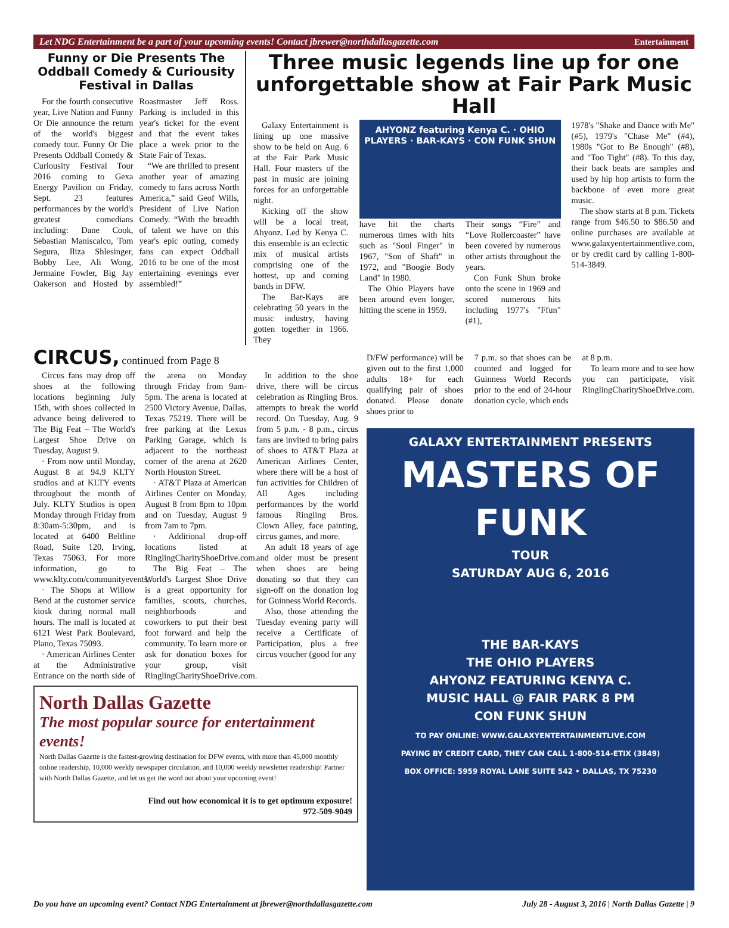Let NDG Entertainment be a part of your upcoming events! Contact jbrewer@northdallasgazette.com Entertainment
Funny or Die Presents The Oddball Comedy & Curiousity Festival in Dallas
For the fourth consecutive year, Live Nation and Funny Or Die announce the return of the world's biggest comedy tour. Funny Or Die Presents Oddball Comedy & Curiousity Festival Tour 2016 coming to Gexa Energy Pavilion on Friday, Sept. 23 features performances by the world's greatest comedians including: Dane Cook, Sebastian Maniscalco, Tom Segura, Iliza Shlesinger, Bobby Lee, Ali Wong, Jermaine Fowler, Big Jay Oakerson and Hosted by Roastmaster Jeff Ross. Parking is included in this year's ticket for the event and that the event takes place a week prior to the State Fair of Texas.
“We are thrilled to present another year of amazing comedy to fans across North America,” said Geof Wills, President of Live Nation Comedy. “With the breadth of talent we have on this year's epic outing, comedy fans can expect Oddball 2016 to be one of the most entertaining evenings ever assembled!”
Three music legends line up for one unforgettable show at Fair Park Music Hall
Galaxy Entertainment is lining up one massive show to be held on Aug. 6 at the Fair Park Music Hall. Four masters of the past in music are joining forces for an unforgettable night.
Kicking off the show will be a local treat, Ahyonz. Led by Kenya C. this ensemble is an eclectic mix of musical artists comprising one of the hottest, up and coming bands in DFW.
The Bar-Kays are celebrating 50 years in the music industry, having gotten together in 1966. They
AHYONZ featuring Kenya C. · OHIO PLAYERS · BAR-KAYS · CON FUNK SHUN
have hit the charts numerous times with hits such as "Soul Finger" in 1967, "Son of Shaft" in 1972, and "Boogie Body Land" in 1980.
The Ohio Players have been around even longer, hitting the scene in 1959.
Their songs “Fire” and “Love Rollercoaster” have been covered by numerous other artists throughout the years.
Con Funk Shun broke onto the scene in 1969 and scored numerous hits including 1977's "Ffun" (#1),
1978's "Shake and Dance with Me" (#5), 1979's "Chase Me" (#4), 1980s "Got to Be Enough" (#8), and "Too Tight" (#8). To this day, their back beats are samples and used by hip hop artists to form the backbone of even more great music.
The show starts at 8 p.m. Tickets range from $46.50 to $86.50 and online purchases are available at www.galaxyentertainmentlive.com, or by credit card by calling 1-800-514-3849.
CIRCUS, continued from Page 8
Circus fans may drop off shoes at the following locations beginning July 15th, with shoes collected in advance being delivered to The Big Feat – The World's Largest Shoe Drive on Tuesday, August 9.
· From now until Monday, August 8 at 94.9 KLTY studios and at KLTY events throughout the month of July. KLTY Studios is open Monday through Friday from 8:30am-5:30pm, and is located at 6400 Beltline Road, Suite 120, Irving, Texas 75063. For more information, go to www.klty.com/communityevents.
· The Shops at Willow Bend at the customer service kiosk during normal mall hours. The mall is located at 6121 West Park Boulevard, Plano, Texas 75093.
· American Airlines Center at the Administrative Entrance on the north side of the arena on Monday through Friday from 9am-5pm. The arena is located at 2500 Victory Avenue, Dallas, Texas 75219. There will be free parking at the Lexus Parking Garage, which is adjacent to the northeast corner of the arena at 2620 North Houston Street.
· AT&T Plaza at American Airlines Center on Monday, August 8 from 8pm to 10pm and on Tuesday, August 9 from 7am to 7pm.
· Additional drop-off locations listed at RinglingCharityShoeDrive.com.
The Big Feat – The World's Largest Shoe Drive is a great opportunity for families, scouts, churches, neighborhoods and coworkers to put their best foot forward and help the community. To learn more or ask for donation boxes for your group, visit RinglingCharityShoeDrive.com.
In addition to the shoe drive, there will be circus celebration as Ringling Bros. attempts to break the world record. On Tuesday, Aug. 9 from 5 p.m. - 8 p.m., circus fans are invited to bring pairs of shoes to AT&T Plaza at American Airlines Center, where there will be a host of fun activities for Children of All Ages including performances by the world famous Ringling Bros. Clown Alley, face painting, circus games, and more.
An adult 18 years of age and older must be present when shoes are being donating so that they can sign-off on the donation log for Guinness World Records.
Also, those attending the Tuesday evening party will receive a Certificate of Participation, plus a free circus voucher (good for any
North Dallas Gazette
The most popular source for entertainment events!
North Dallas Gazette is the fastest-growing destination for DFW events, with more than 45,000 monthly online readership, 10,000 weekly newspaper circulation, and 10,000 weekly newsletter readership! Partner with North Dallas Gazette, and let us get the word out about your upcoming event!
Find out how economical it is to get optimum exposure!
972-509-9049
D/FW performance) will be given out to the first 1,000 adults 18+ for each qualifying pair of shoes donated. Please donate shoes prior to
7 p.m. so that shoes can be counted and logged for Guinness World Records prior to the end of 24-hour donation cycle, which ends
at 8 p.m.
To learn more and to see how you can participate, visit RinglingCharityShoeDrive.com.
GALAXY ENTERTAINMENT PRESENTS
MASTERS OF FUNK
TOUR
SATURDAY AUG 6, 2016
THE BAR-KAYS
THE OHIO PLAYERS
AHYONZ FEATURING KENYA C.
MUSIC HALL @ FAIR PARK 8 PM
CON FUNK SHUN
TO PAY ONLINE: WWW.GALAXYENTERTAINMENTLIVE.COM
PAYING BY CREDIT CARD, THEY CAN CALL 1-800-514-ETIX (3849)
BOX OFFICE: 5959 ROYAL LANE SUITE 542 • DALLAS, TX 75230
Do you have an upcoming event? Contact NDG Entertainment at jbrewer@northdallasgazette.com July 28 - August 3, 2016 | North Dallas Gazette | 9